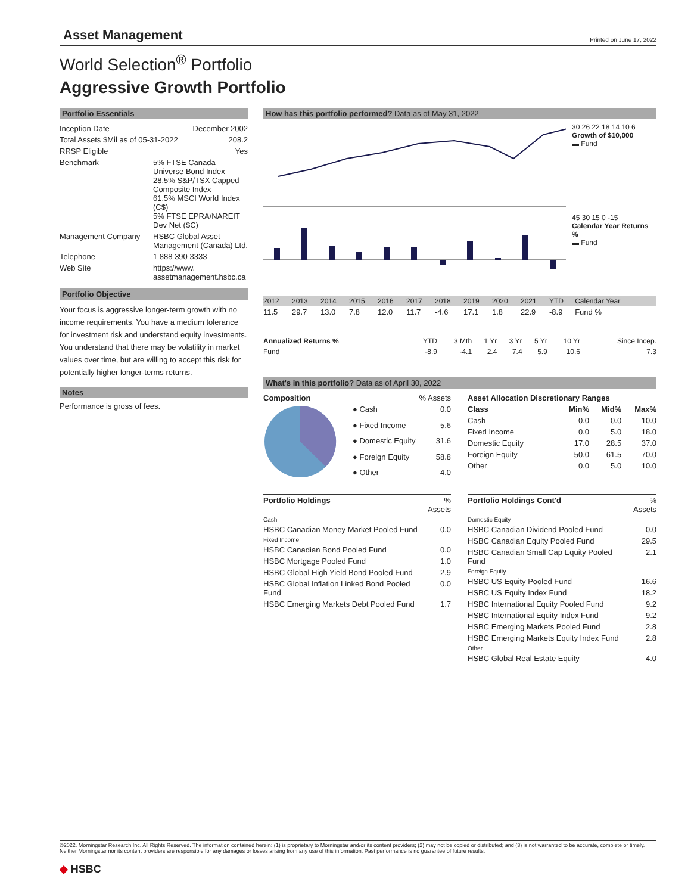Asset Management
Printed on June 17, 2022
World Selection<sup>®</sup> Portfolio
Aggressive Growth Portfolio
Portfolio Essentials
| Inception Date | December 2002 |
| Total Assets $Mil as of 05-31-2022 | 208.2 |
| RRSP Eligible | Yes |
| Benchmark | 5% FTSE Canada Universe Bond Index 28.5% S&P/TSX Capped Composite Index 61.5% MSCI World Index (C$) 5% FTSE EPRA/NAREIT Dev Net ($C) |
| Management Company | HSBC Global Asset Management (Canada) Ltd. |
| Telephone | 1 888 390 3333 |
| Web Site | https://www. assetmanagement.hsbc.ca |
Portfolio Objective
Your focus is aggressive longer-term growth with no income requirements. You have a medium tolerance for investment risk and understand equity investments. You understand that there may be volatility in market values over time, but are willing to accept this risk for potentially higher longer-terms returns.
Notes
Performance is gross of fees.
How has this portfolio performed? Data as of May 31, 2022
30 26 22 18 14 10 6
Growth of $10,000
▬ Fund
45 30 15 0 -15
Calendar Year Returns %
▬ Fund
| 2012 | 2013 | 2014 | 2015 | 2016 | 2017 | 2018 | 2019 | 2020 | 2021 | YTD | Calendar Year |
| 11.5 | 29.7 | 13.0 | 7.8 | 12.0 | 11.7 | -4.6 | 17.1 | 1.8 | 22.9 | -8.9 | Fund % |
| Annualized Returns % | YTD | 3 Mth | 1 Yr | 3 Yr | 5 Yr | 10 Yr | Since Incep. |
| Fund | -8.9 | -4.1 | 2.4 | 7.4 | 5.9 | 10.6 | 7.3 |
What's in this portfolio? Data as of April 30, 2022
| Composition | | % Assets |
| | ● Cash | 0.0 |
| | ● Fixed Income | 5.6 |
| | ● Domestic Equity | 31.6 |
| | ● Foreign Equity | 58.8 |
| | ● Other | 4.0 |
| Asset Allocation Discretionary Ranges | | | |
| --- | --- | --- | --- |
| Class | Min% | Mid% | Max% |
| Cash | 0.0 | 0.0 | 10.0 |
| Fixed Income | 0.0 | 5.0 | 18.0 |
| Domestic Equity | 17.0 | 28.5 | 37.0 |
| Foreign Equity | 50.0 | 61.5 | 70.0 |
| Other | 0.0 | 5.0 | 10.0 |
| Portfolio Holdings | % Assets |
| Cash | |
| HSBC Canadian Money Market Pooled Fund | 0.0 |
| Fixed Income | |
| HSBC Canadian Bond Pooled Fund | 0.0 |
| HSBC Mortgage Pooled Fund | 1.0 |
| HSBC Global High Yield Bond Pooled Fund | 2.9 |
| HSBC Global Inflation Linked Bond Pooled Fund | 0.0 |
| HSBC Emerging Markets Debt Pooled Fund | 1.7 |
| Portfolio Holdings Cont'd | % Assets |
| Domestic Equity | |
| HSBC Canadian Dividend Pooled Fund | 0.0 |
| HSBC Canadian Equity Pooled Fund | 29.5 |
| HSBC Canadian Small Cap Equity Pooled Fund | 2.1 |
| Foreign Equity | |
| HSBC US Equity Pooled Fund | 16.6 |
| HSBC US Equity Index Fund | 18.2 |
| HSBC International Equity Pooled Fund | 9.2 |
| HSBC International Equity Index Fund | 9.2 |
| HSBC Emerging Markets Pooled Fund | 2.8 |
| HSBC Emerging Markets Equity Index Fund | 2.8 |
| Other | |
| HSBC Global Real Estate Equity | 4.0 |
©2022. Morningstar Research Inc. All Rights Reserved. The information contained herein: (1) is proprietary to Morningstar and/or its content providers; (2) may not be copied or distributed; and (3) is not warranted to be accurate, complete or timely. Neither Morningstar nor its content providers are responsible for any damages or losses arising from any use of this information. Past performance is no guarantee of future results.
◆ HSBC